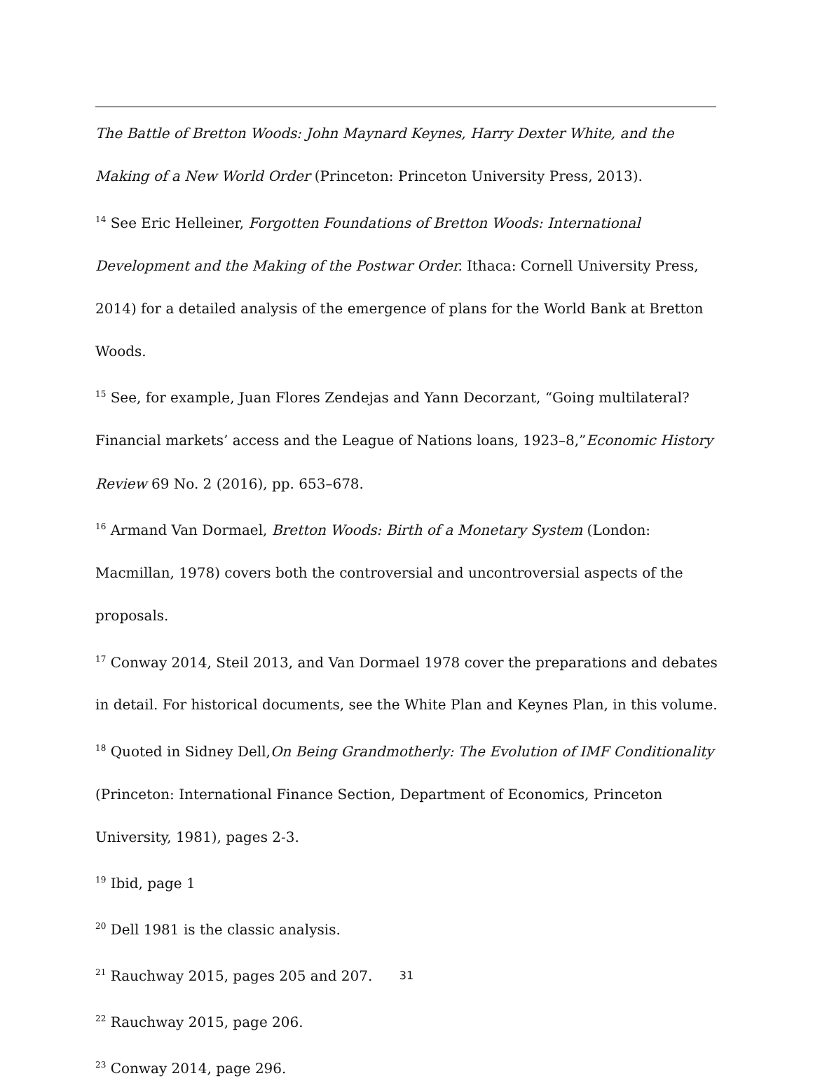The Battle of Bretton Woods: John Maynard Keynes, Harry Dexter White, and the Making of a New World Order (Princeton: Princeton University Press, 2013).
<sup>14</sup> See Eric Helleiner, Forgotten Foundations of Bretton Woods: International Development and the Making of the Postwar Order. Ithaca: Cornell University Press, 2014) for a detailed analysis of the emergence of plans for the World Bank at Bretton Woods.
<sup>15</sup> See, for example, Juan Flores Zendejas and Yann Decorzant, “Going multilateral? Financial markets’ access and the League of Nations loans, 1923–8,”Economic History Review 69 No. 2 (2016), pp. 653–678.
<sup>16</sup> Armand Van Dormael, Bretton Woods: Birth of a Monetary System (London: Macmillan, 1978) covers both the controversial and uncontroversial aspects of the proposals.
<sup>17</sup> Conway 2014, Steil 2013, and Van Dormael 1978 cover the preparations and debates in detail. For historical documents, see the White Plan and Keynes Plan, in this volume.
<sup>18</sup> Quoted in Sidney Dell,On Being Grandmotherly: The Evolution of IMF Conditionality (Princeton: International Finance Section, Department of Economics, Princeton University, 1981), pages 2-3.
<sup>19</sup> Ibid, page 1
<sup>20</sup> Dell 1981 is the classic analysis.
<sup>21</sup> Rauchway 2015, pages 205 and 207.
<sup>22</sup> Rauchway 2015, page 206.
<sup>23</sup> Conway 2014, page 296.
31